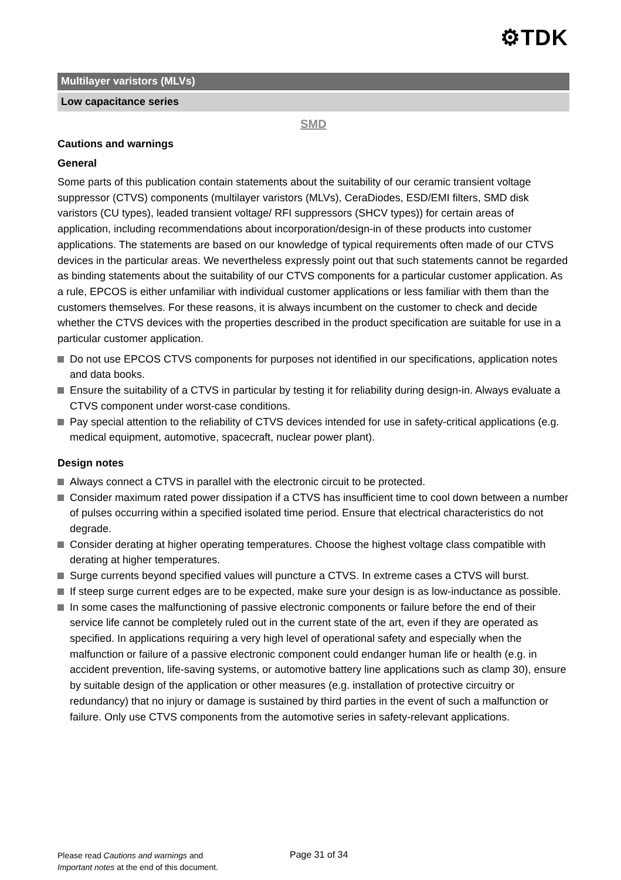⚙TDK
Multilayer varistors (MLVs)
Low capacitance series
SMD
Cautions and warnings
General
Some parts of this publication contain statements about the suitability of our ceramic transient voltage suppressor (CTVS) components (multilayer varistors (MLVs), CeraDiodes, ESD/EMI filters, SMD disk varistors (CU types), leaded transient voltage/ RFI suppressors (SHCV types)) for certain areas of application, including recommendations about incorporation/design-in of these products into customer applications. The statements are based on our knowledge of typical requirements often made of our CTVS devices in the particular areas. We nevertheless expressly point out that such statements cannot be regarded as binding statements about the suitability of our CTVS components for a particular customer application. As a rule, EPCOS is either unfamiliar with individual customer applications or less familiar with them than the customers themselves. For these reasons, it is always incumbent on the customer to check and decide whether the CTVS devices with the properties described in the product specification are suitable for use in a particular customer application.
Do not use EPCOS CTVS components for purposes not identified in our specifications, application notes and data books.
Ensure the suitability of a CTVS in particular by testing it for reliability during design-in. Always evaluate a CTVS component under worst-case conditions.
Pay special attention to the reliability of CTVS devices intended for use in safety-critical applications (e.g. medical equipment, automotive, spacecraft, nuclear power plant).
Design notes
Always connect a CTVS in parallel with the electronic circuit to be protected.
Consider maximum rated power dissipation if a CTVS has insufficient time to cool down between a number of pulses occurring within a specified isolated time period. Ensure that electrical characteristics do not degrade.
Consider derating at higher operating temperatures. Choose the highest voltage class compatible with derating at higher temperatures.
Surge currents beyond specified values will puncture a CTVS. In extreme cases a CTVS will burst.
If steep surge current edges are to be expected, make sure your design is as low-inductance as possible.
In some cases the malfunctioning of passive electronic components or failure before the end of their service life cannot be completely ruled out in the current state of the art, even if they are operated as specified. In applications requiring a very high level of operational safety and especially when the malfunction or failure of a passive electronic component could endanger human life or health (e.g. in accident prevention, life-saving systems, or automotive battery line applications such as clamp 30), ensure by suitable design of the application or other measures (e.g. installation of protective circuitry or redundancy) that no injury or damage is sustained by third parties in the event of such a malfunction or failure. Only use CTVS components from the automotive series in safety-relevant applications.
Please read Cautions and warnings and
Important notes at the end of this document.
Page 31 of 34